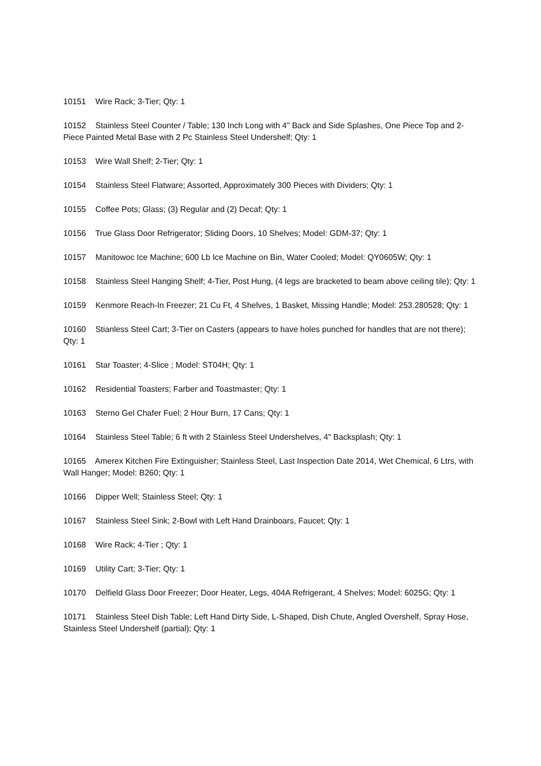10151 Wire Rack; 3-Tier; Qty: 1
10152 Stainless Steel Counter / Table; 130 Inch Long with 4" Back and Side Splashes, One Piece Top and 2-Piece Painted Metal Base with 2 Pc Stainless Steel Undershelf; Qty: 1
10153 Wire Wall Shelf; 2-Tier; Qty: 1
10154 Stainless Steel Flatware; Assorted, Approximately 300 Pieces with Dividers; Qty: 1
10155 Coffee Pots; Glass; (3) Regular and (2) Decaf; Qty: 1
10156 True Glass Door Refrigerator; Sliding Doors, 10 Shelves; Model: GDM-37; Qty: 1
10157 Manitowoc Ice Machine; 600 Lb Ice Machine on Bin, Water Cooled; Model: QY0605W; Qty: 1
10158 Stainless Steel Hanging Shelf; 4-Tier, Post Hung, (4 legs are bracketed to beam above ceiling tile); Qty: 1
10159 Kenmore Reach-In Freezer; 21 Cu Ft, 4 Shelves, 1 Basket, Missing Handle; Model: 253.280528; Qty: 1
10160 Stianless Steel Cart; 3-Tier on Casters (appears to have holes punched for handles that are not there); Qty: 1
10161 Star Toaster; 4-Slice ; Model: ST04H; Qty: 1
10162 Residential Toasters; Farber and Toastmaster; Qty: 1
10163 Sterno Gel Chafer Fuel; 2 Hour Burn, 17 Cans; Qty: 1
10164 Stainless Steel Table; 6 ft with 2 Stainless Steel Undershelves, 4" Backsplash; Qty: 1
10165 Amerex Kitchen Fire Extinguisher; Stainless Steel, Last Inspection Date 2014, Wet Chemical, 6 Ltrs, with Wall Hanger; Model: B260; Qty: 1
10166 Dipper Well; Stainless Steel; Qty: 1
10167 Stainless Steel Sink; 2-Bowl with Left Hand Drainboars, Faucet; Qty: 1
10168 Wire Rack; 4-Tier ; Qty: 1
10169 Utility Cart; 3-Tier; Qty: 1
10170 Delfield Glass Door Freezer; Door Heater, Legs, 404A Refrigerant, 4 Shelves; Model: 6025G; Qty: 1
10171 Stainless Steel Dish Table; Left Hand Dirty Side, L-Shaped, Dish Chute, Angled Overshelf, Spray Hose, Stainless Steel Undershelf (partial); Qty: 1